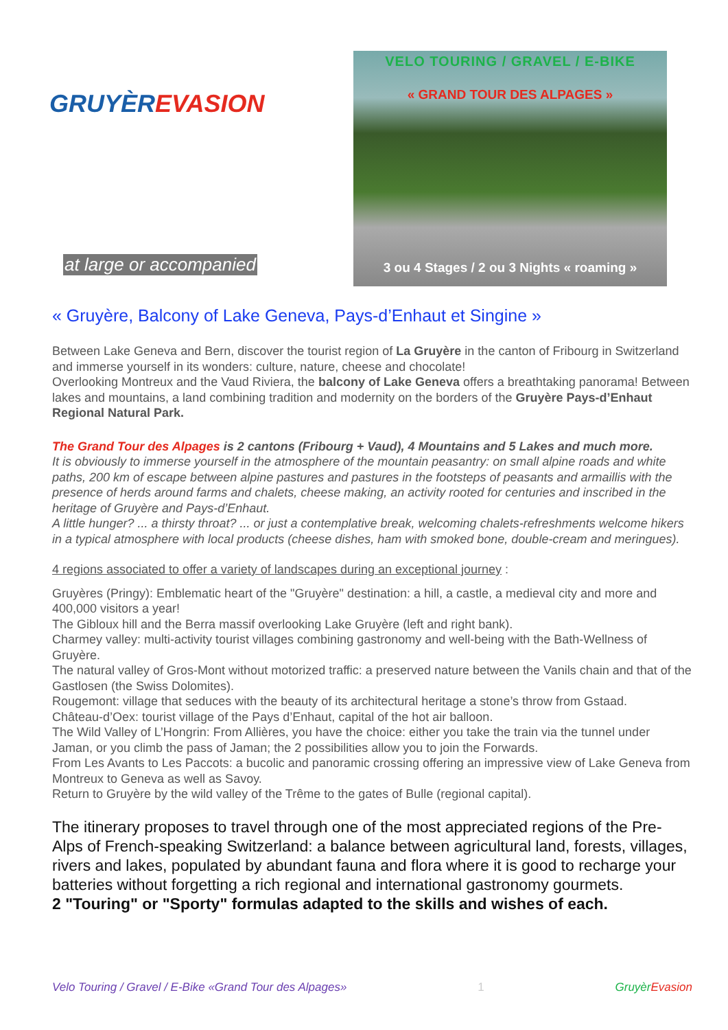GRUYÈREVASION
at large or accompanied
VELO TOURING / GRAVEL / E-BIKE
« GRAND TOUR DES ALPAGES »
3 ou 4 Stages / 2 ou 3 Nights « roaming »
« Gruyère, Balcony of Lake Geneva, Pays-d’Enhaut et Singine »
Between Lake Geneva and Bern, discover the tourist region of La Gruyère in the canton of Fribourg in Switzerland and immerse yourself in its wonders: culture, nature, cheese and chocolate!
Overlooking Montreux and the Vaud Riviera, the balcony of Lake Geneva offers a breathtaking panorama! Between lakes and mountains, a land combining tradition and modernity on the borders of the Gruyère Pays-d’Enhaut Regional Natural Park.
The Grand Tour des Alpages is 2 cantons (Fribourg + Vaud), 4 Mountains and 5 Lakes and much more.
It is obviously to immerse yourself in the atmosphere of the mountain peasantry: on small alpine roads and white paths, 200 km of escape between alpine pastures and pastures in the footsteps of peasants and armaillis with the presence of herds around farms and chalets, cheese making, an activity rooted for centuries and inscribed in the heritage of Gruyère and Pays-d’Enhaut.
A little hunger? ... a thirsty throat? ... or just a contemplative break, welcoming chalets-refreshments welcome hikers in a typical atmosphere with local products (cheese dishes, ham with smoked bone, double-cream and meringues).
4 regions associated to offer a variety of landscapes during an exceptional journey :
Gruyères (Pringy): Emblematic heart of the "Gruyère" destination: a hill, a castle, a medieval city and more and 400,000 visitors a year!
The Gibloux hill and the Berra massif overlooking Lake Gruyère (left and right bank).
Charmey valley: multi-activity tourist villages combining gastronomy and well-being with the Bath-Wellness of Gruyère.
The natural valley of Gros-Mont without motorized traffic: a preserved nature between the Vanils chain and that of the Gastlosen (the Swiss Dolomites).
Rougemont: village that seduces with the beauty of its architectural heritage a stone’s throw from Gstaad.
Château-d’Oex: tourist village of the Pays d’Enhaut, capital of the hot air balloon.
The Wild Valley of L’Hongrin: From Allières, you have the choice: either you take the train via the tunnel under Jaman, or you climb the pass of Jaman; the 2 possibilities allow you to join the Forwards.
From Les Avants to Les Paccots: a bucolic and panoramic crossing offering an impressive view of Lake Geneva from Montreux to Geneva as well as Savoy.
Return to Gruyère by the wild valley of the Trême to the gates of Bulle (regional capital).
The itinerary proposes to travel through one of the most appreciated regions of the Pre-Alps of French-speaking Switzerland: a balance between agricultural land, forests, villages, rivers and lakes, populated by abundant fauna and flora where it is good to recharge your batteries without forgetting a rich regional and international gastronomy gourmets.
2 "Touring" or "Sporty" formulas adapted to the skills and wishes of each.
Velo Touring / Gravel / E-Bike «Grand Tour des Alpages» 1 Gruyèr Evasion